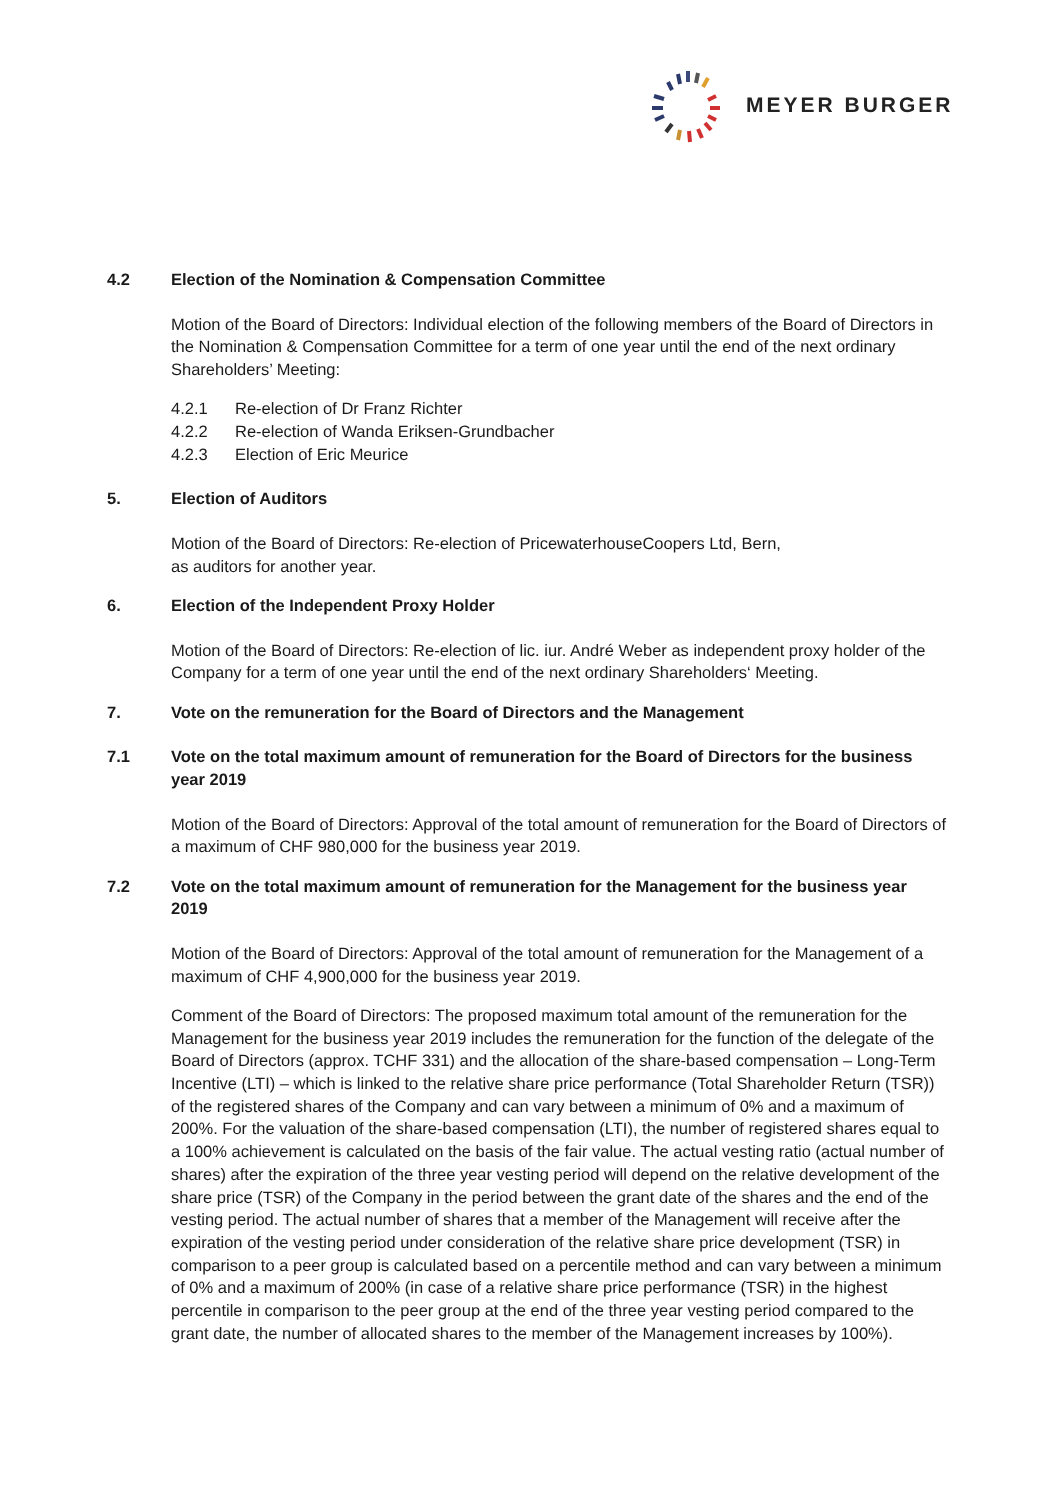MEYER BURGER
4.2 Election of the Nomination & Compensation Committee
Motion of the Board of Directors: Individual election of the following members of the Board of Directors in the Nomination & Compensation Committee for a term of one year until the end of the next ordinary Shareholders’ Meeting:
4.2.1 Re-election of Dr Franz Richter
4.2.2 Re-election of Wanda Eriksen-Grundbacher
4.2.3 Election of Eric Meurice
5. Election of Auditors
Motion of the Board of Directors: Re-election of PricewaterhouseCoopers Ltd, Bern,
as auditors for another year.
6. Election of the Independent Proxy Holder
Motion of the Board of Directors: Re-election of lic. iur. André Weber as independent proxy holder of the Company for a term of one year until the end of the next ordinary Shareholders‘ Meeting.
7. Vote on the remuneration for the Board of Directors and the Management
7.1 Vote on the total maximum amount of remuneration for the Board of Directors for the business year 2019
Motion of the Board of Directors: Approval of the total amount of remuneration for the Board of Directors of a maximum of CHF 980,000 for the business year 2019.
7.2 Vote on the total maximum amount of remuneration for the Management for the business year 2019
Motion of the Board of Directors: Approval of the total amount of remuneration for the Management of a maximum of CHF 4,900,000 for the business year 2019.
Comment of the Board of Directors: The proposed maximum total amount of the remuneration for the Management for the business year 2019 includes the remuneration for the function of the delegate of the Board of Directors (approx. TCHF 331) and the allocation of the share-based compensation – Long-Term Incentive (LTI) – which is linked to the relative share price performance (Total Shareholder Return (TSR)) of the registered shares of the Company and can vary between a minimum of 0% and a maximum of 200%. For the valuation of the share-based compensation (LTI), the number of registered shares equal to a 100% achievement is calculated on the basis of the fair value. The actual vesting ratio (actual number of shares) after the expiration of the three year vesting period will depend on the relative development of the share price (TSR) of the Company in the period between the grant date of the shares and the end of the vesting period. The actual number of shares that a member of the Management will receive after the expiration of the vesting period under consideration of the relative share price development (TSR) in comparison to a peer group is calculated based on a percentile method and can vary between a minimum of 0% and a maximum of 200% (in case of a relative share price performance (TSR) in the highest percentile in comparison to the peer group at the end of the three year vesting period compared to the grant date, the number of allocated shares to the member of the Management increases by 100%).